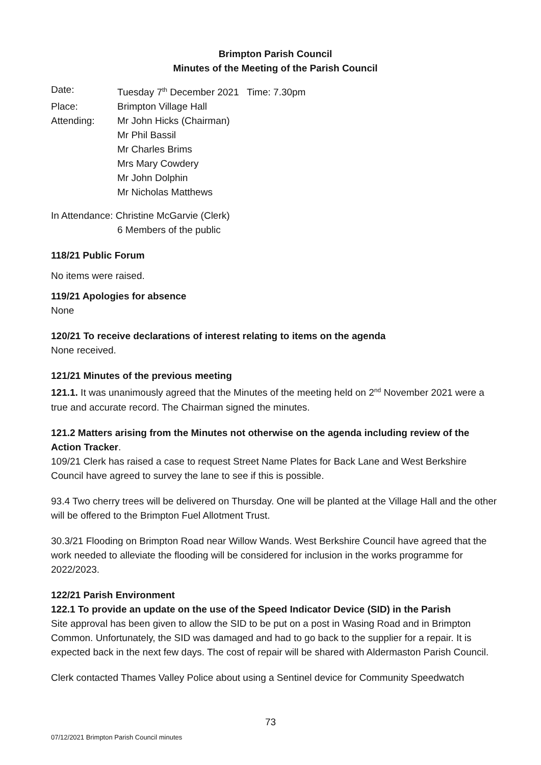Brimpton Parish Council
Minutes of the Meeting of the Parish Council
Date: Tuesday 7<sup>th</sup> December 2021 Time: 7.30pm
Place: Brimpton Village Hall
Attending: Mr John Hicks (Chairman)
Mr Phil Bassil
Mr Charles Brims
Mrs Mary Cowdery
Mr John Dolphin
Mr Nicholas Matthews
In Attendance: Christine McGarvie (Clerk)
6 Members of the public
118/21 Public Forum
No items were raised.
119/21 Apologies for absence
None
120/21 To receive declarations of interest relating to items on the agenda
None received.
121/21 Minutes of the previous meeting
121.1. It was unanimously agreed that the Minutes of the meeting held on 2<sup>nd</sup> November 2021 were a true and accurate record. The Chairman signed the minutes.
121.2 Matters arising from the Minutes not otherwise on the agenda including review of the Action Tracker.
109/21 Clerk has raised a case to request Street Name Plates for Back Lane and West Berkshire Council have agreed to survey the lane to see if this is possible.
93.4 Two cherry trees will be delivered on Thursday. One will be planted at the Village Hall and the other will be offered to the Brimpton Fuel Allotment Trust.
30.3/21 Flooding on Brimpton Road near Willow Wands. West Berkshire Council have agreed that the work needed to alleviate the flooding will be considered for inclusion in the works programme for 2022/2023.
122/21 Parish Environment
122.1 To provide an update on the use of the Speed Indicator Device (SID) in the Parish
Site approval has been given to allow the SID to be put on a post in Wasing Road and in Brimpton Common. Unfortunately, the SID was damaged and had to go back to the supplier for a repair. It is expected back in the next few days. The cost of repair will be shared with Aldermaston Parish Council.
Clerk contacted Thames Valley Police about using a Sentinel device for Community Speedwatch
73
07/12/2021 Brimpton Parish Council minutes